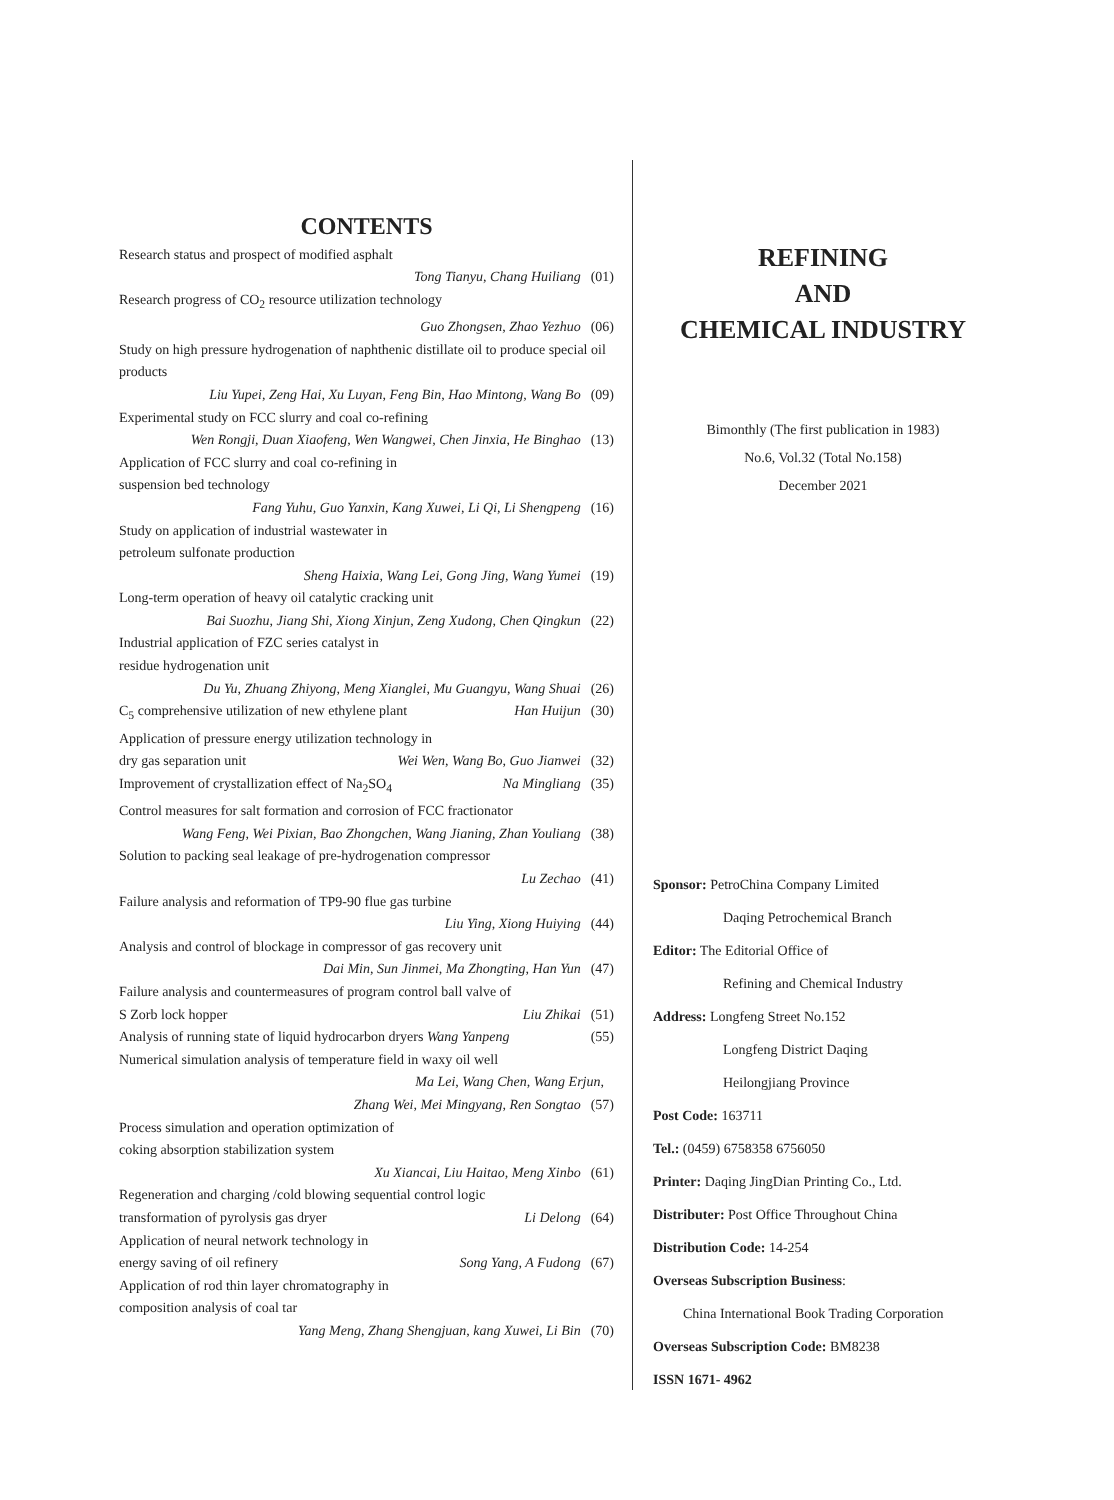CONTENTS
Research status and prospect of modified asphalt
Tong Tianyu, Chang Huiliang (01)
Research progress of CO<sub>2</sub> resource utilization technology
Guo Zhongsen, Zhao Yezhuo (06)
Study on high pressure hydrogenation of naphthenic distillate oil to produce special oil products
Liu Yupei, Zeng Hai, Xu Luyan, Feng Bin, Hao Mintong, Wang Bo (09)
Experimental study on FCC slurry and coal co-refining
Wen Rongji, Duan Xiaofeng, Wen Wangwei, Chen Jinxia, He Binghao (13)
Application of FCC slurry and coal co-refining in
suspension bed technology
Fang Yuhu, Guo Yanxin, Kang Xuwei, Li Qi, Li Shengpeng (16)
Study on application of industrial wastewater in
petroleum sulfonate production
Sheng Haixia, Wang Lei, Gong Jing, Wang Yumei (19)
Long-term operation of heavy oil catalytic cracking unit
Bai Suozhu, Jiang Shi, Xiong Xinjun, Zeng Xudong, Chen Qingkun (22)
Industrial application of FZC series catalyst in
residue hydrogenation unit
Du Yu, Zhuang Zhiyong, Meng Xianglei, Mu Guangyu, Wang Shuai (26)
C<sub>5</sub> comprehensive utilization of new ethylene plant Han Huijun (30)
Application of pressure energy utilization technology in
dry gas separation unit Wei Wen, Wang Bo, Guo Jianwei (32)
Improvement of crystallization effect of Na<sub>2</sub>SO<sub>4</sub> Na Mingliang (35)
Control measures for salt formation and corrosion of FCC fractionator
Wang Feng, Wei Pixian, Bao Zhongchen, Wang Jianing, Zhan Youliang (38)
Solution to packing seal leakage of pre-hydrogenation compressor
Lu Zechao (41)
Failure analysis and reformation of TP9-90 flue gas turbine
Liu Ying, Xiong Huiying (44)
Analysis and control of blockage in compressor of gas recovery unit
Dai Min, Sun Jinmei, Ma Zhongting, Han Yun (47)
Failure analysis and countermeasures of program control ball valve of
S Zorb lock hopper Liu Zhikai (51)
Analysis of running state of liquid hydrocarbon dryers Wang Yanpeng (55)
Numerical simulation analysis of temperature field in waxy oil well
Ma Lei, Wang Chen, Wang Erjun,
Zhang Wei, Mei Mingyang, Ren Songtao (57)
Process simulation and operation optimization of
coking absorption stabilization system
Xu Xiancai, Liu Haitao, Meng Xinbo (61)
Regeneration and charging /cold blowing sequential control logic
transformation of pyrolysis gas dryer Li Delong (64)
Application of neural network technology in
energy saving of oil refinery Song Yang, A Fudong (67)
Application of rod thin layer chromatography in
composition analysis of coal tar
Yang Meng, Zhang Shengjuan, kang Xuwei, Li Bin (70)
REFINING
AND
CHEMICAL INDUSTRY
Bimonthly (The first publication in 1983)
No.6, Vol.32 (Total No.158)
December 2021
Sponsor: PetroChina Company Limited
Daqing Petrochemical Branch
Editor: The Editorial Office of
Refining and Chemical Industry
Address: Longfeng Street No.152
Longfeng District Daqing
Heilongjiang Province
Post Code: 163711
Tel.: (0459) 6758358 6756050
Printer: Daqing JingDian Printing Co., Ltd.
Distributer: Post Office Throughout China
Distribution Code: 14-254
Overseas Subscription Business:
China International Book Trading Corporation
Overseas Subscription Code: BM8238
ISSN 1671- 4962